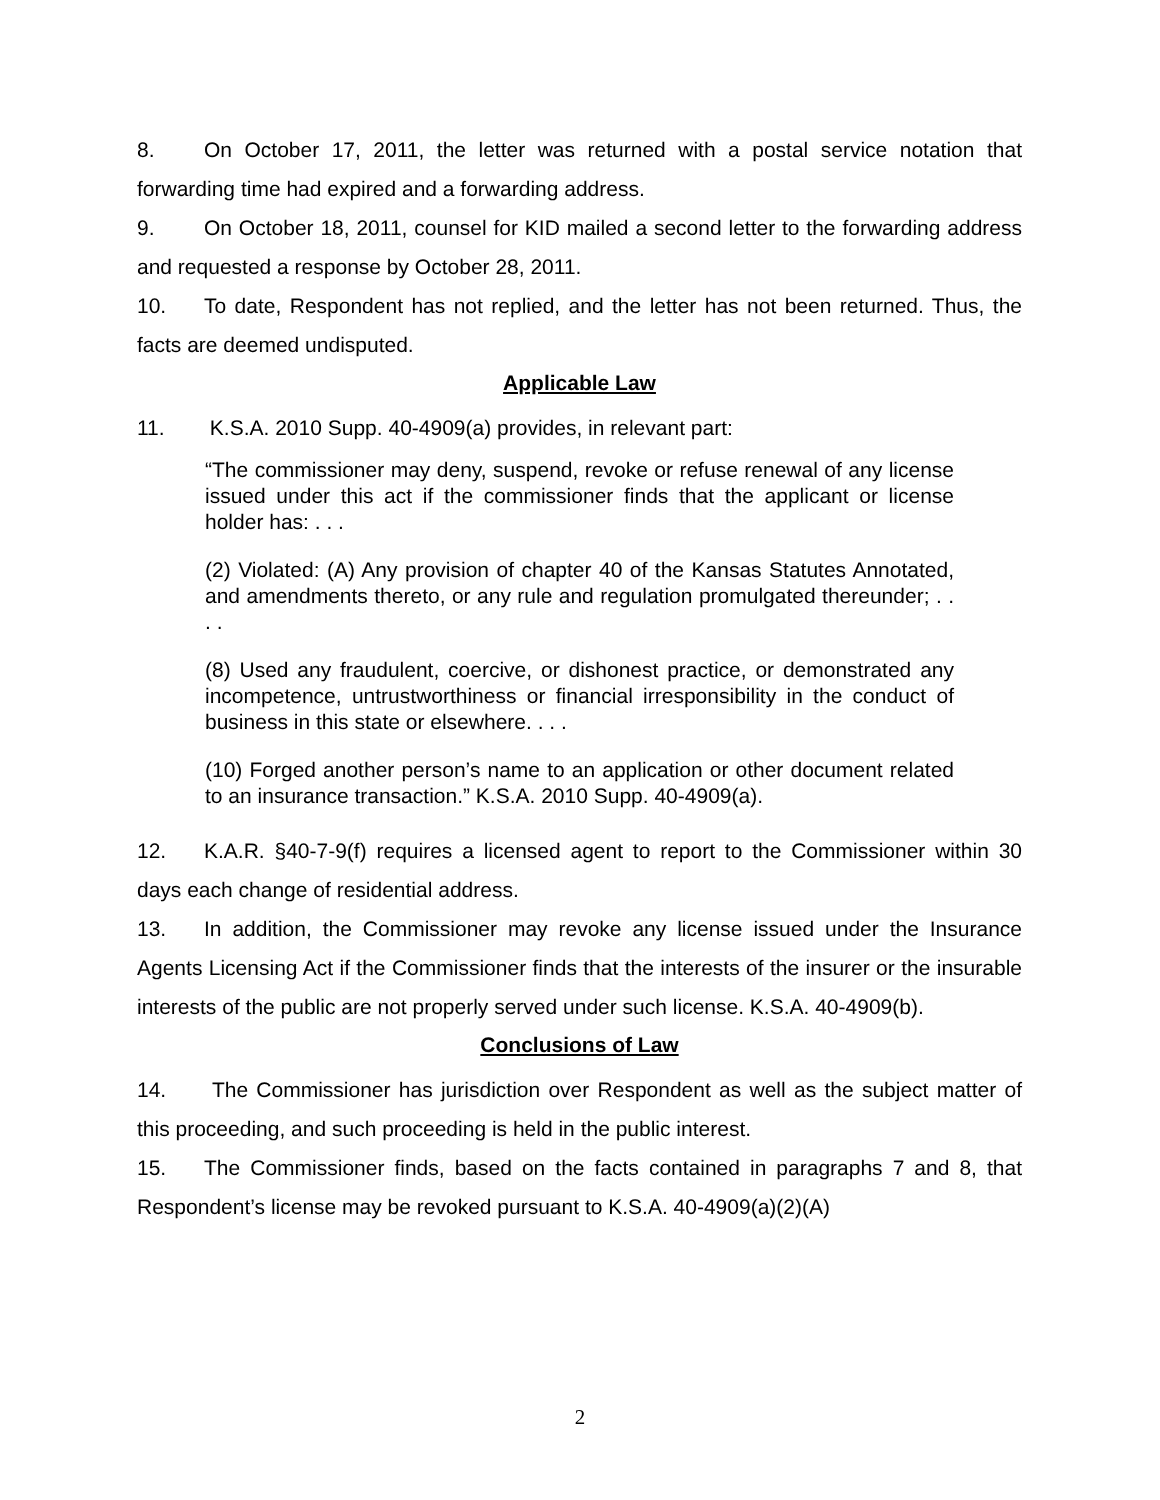8. On October 17, 2011, the letter was returned with a postal service notation that forwarding time had expired and a forwarding address.
9. On October 18, 2011, counsel for KID mailed a second letter to the forwarding address and requested a response by October 28, 2011.
10. To date, Respondent has not replied, and the letter has not been returned. Thus, the facts are deemed undisputed.
Applicable Law
11. K.S.A. 2010 Supp. 40-4909(a) provides, in relevant part:
“The commissioner may deny, suspend, revoke or refuse renewal of any license issued under this act if the commissioner finds that the applicant or license holder has: . . .
(2) Violated: (A) Any provision of chapter 40 of the Kansas Statutes Annotated, and amendments thereto, or any rule and regulation promulgated thereunder; . . . .
(8) Used any fraudulent, coercive, or dishonest practice, or demonstrated any incompetence, untrustworthiness or financial irresponsibility in the conduct of business in this state or elsewhere. . . .
(10) Forged another person’s name to an application or other document related to an insurance transaction.” K.S.A. 2010 Supp. 40-4909(a).
12. K.A.R. §40-7-9(f) requires a licensed agent to report to the Commissioner within 30 days each change of residential address.
13. In addition, the Commissioner may revoke any license issued under the Insurance Agents Licensing Act if the Commissioner finds that the interests of the insurer or the insurable interests of the public are not properly served under such license. K.S.A. 40-4909(b).
Conclusions of Law
14. The Commissioner has jurisdiction over Respondent as well as the subject matter of this proceeding, and such proceeding is held in the public interest.
15. The Commissioner finds, based on the facts contained in paragraphs 7 and 8, that Respondent’s license may be revoked pursuant to K.S.A. 40-4909(a)(2)(A)
2